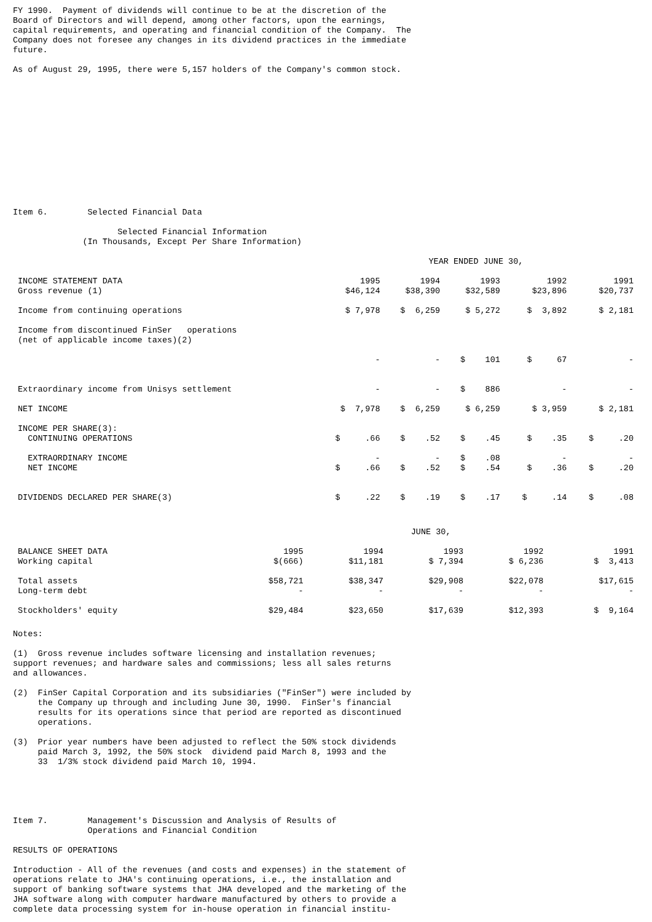FY 1990. Payment of dividends will continue to be at the discretion of the Board of Directors and will depend, among other factors, upon the earnings, capital requirements, and operating and financial condition of the Company. The Company does not foresee any changes in its dividend practices in the immediate future.
As of August 29, 1995, there were 5,157 holders of the Company's common stock.
Item 6. Selected Financial Data
Selected Financial Information (In Thousands, Except Per Share Information)
| | YEAR ENDED JUNE 30, | | | | |
| INCOME STATEMENT DATA Gross revenue (1) | 1995 $46,124 | 1994 $38,390 | 1993 $32,589 | 1992 $23,896 | 1991 $20,737 |
| Income from continuing operations | $ 7,978 | $ 6,259 | $ 5,272 | $ 3,892 | $ 2,181 |
| Income from discontinued FinSer operations (net of applicable income taxes)(2) | - | - | $ 101 | $ 67 | - |
| Extraordinary income from Unisys settlement | - | - | $ 886 | - | - |
| NET INCOME | $ 7,978 | $ 6,259 | $ 6,259 | $ 3,959 | $ 2,181 |
| INCOME PER SHARE(3): CONTINUING OPERATIONS | $ .66 | $ .52 | $ .45 | $ .35 | $ .20 |
| EXTRAORDINARY INCOME NET INCOME | - $ .66 | - $ .52 | $ .08 $ .54 | - $ .36 | - $ .20 |
| DIVIDENDS DECLARED PER SHARE(3) | $ .22 | $ .19 | $ .17 | $ .14 | $ .08 |
| | JUNE 30, | | | | |
| BALANCE SHEET DATA Working capital | 1995 $(666) | 1994 $11,181 | 1993 $ 7,394 | 1992 $ 6,236 | 1991 $ 3,413 |
| Total assets Long-term debt | $58,721 - | $38,347 - | $29,908 - | $22,078 - | $17,615 - |
| Stockholders' equity | $29,484 | $23,650 | $17,639 | $12,393 | $ 9,164 |
Notes:
(1) Gross revenue includes software licensing and installation revenues; support revenues; and hardware sales and commissions; less all sales returns and allowances.
(2) FinSer Capital Corporation and its subsidiaries ("FinSer") were included by the Company up through and including June 30, 1990. FinSer's financial results for its operations since that period are reported as discontinued operations.
(3) Prior year numbers have been adjusted to reflect the 50% stock dividends paid March 3, 1992, the 50% stock dividend paid March 8, 1993 and the 33 1/3% stock dividend paid March 10, 1994.
Item 7. Management's Discussion and Analysis of Results of Operations and Financial Condition
RESULTS OF OPERATIONS
Introduction - All of the revenues (and costs and expenses) in the statement of operations relate to JHA's continuing operations, i.e., the installation and support of banking software systems that JHA developed and the marketing of the JHA software along with computer hardware manufactured by others to provide a complete data processing system for in-house operation in financial institu-